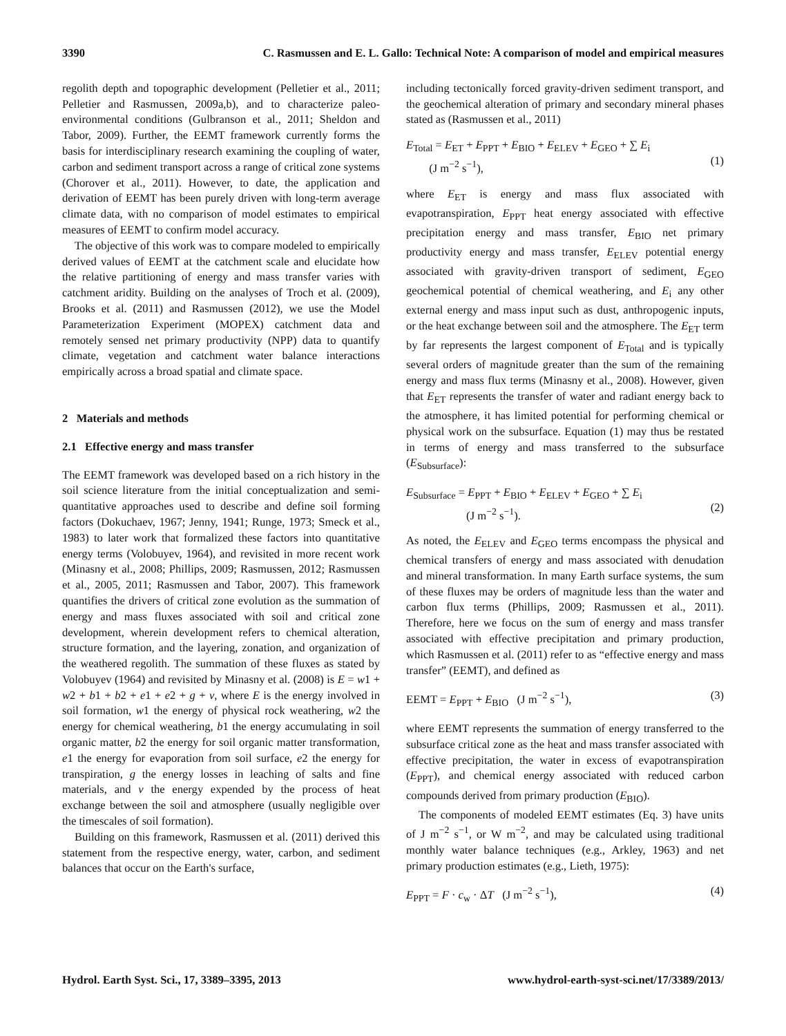3390 C. Rasmussen and E. L. Gallo: Technical Note: A comparison of model and empirical measures
regolith depth and topographic development (Pelletier et al., 2011; Pelletier and Rasmussen, 2009a,b), and to characterize paleo-environmental conditions (Gulbranson et al., 2011; Sheldon and Tabor, 2009). Further, the EEMT framework currently forms the basis for interdisciplinary research examining the coupling of water, carbon and sediment transport across a range of critical zone systems (Chorover et al., 2011). However, to date, the application and derivation of EEMT has been purely driven with long-term average climate data, with no comparison of model estimates to empirical measures of EEMT to confirm model accuracy.
The objective of this work was to compare modeled to empirically derived values of EEMT at the catchment scale and elucidate how the relative partitioning of energy and mass transfer varies with catchment aridity. Building on the analyses of Troch et al. (2009), Brooks et al. (2011) and Rasmussen (2012), we use the Model Parameterization Experiment (MOPEX) catchment data and remotely sensed net primary productivity (NPP) data to quantify climate, vegetation and catchment water balance interactions empirically across a broad spatial and climate space.
2 Materials and methods
2.1 Effective energy and mass transfer
The EEMT framework was developed based on a rich history in the soil science literature from the initial conceptualization and semi-quantitative approaches used to describe and define soil forming factors (Dokuchaev, 1967; Jenny, 1941; Runge, 1973; Smeck et al., 1983) to later work that formalized these factors into quantitative energy terms (Volobuyev, 1964), and revisited in more recent work (Minasny et al., 2008; Phillips, 2009; Rasmussen, 2012; Rasmussen et al., 2005, 2011; Rasmussen and Tabor, 2007). This framework quantifies the drivers of critical zone evolution as the summation of energy and mass fluxes associated with soil and critical zone development, wherein development refers to chemical alteration, structure formation, and the layering, zonation, and organization of the weathered regolith. The summation of these fluxes as stated by Volobuyev (1964) and revisited by Minasny et al. (2008) is E = w1 + w2 + b1 + b2 + e1 + e2 + g + v, where E is the energy involved in soil formation, w1 the energy of physical rock weathering, w2 the energy for chemical weathering, b1 the energy accumulating in soil organic matter, b2 the energy for soil organic matter transformation, e1 the energy for evaporation from soil surface, e2 the energy for transpiration, g the energy losses in leaching of salts and fine materials, and v the energy expended by the process of heat exchange between the soil and atmosphere (usually negligible over the timescales of soil formation).
Building on this framework, Rasmussen et al. (2011) derived this statement from the respective energy, water, carbon, and sediment balances that occur on the Earth's surface,
including tectonically forced gravity-driven sediment transport, and the geochemical alteration of primary and secondary mineral phases stated as (Rasmussen et al., 2011)
E<sub>Total</sub> = E<sub>ET</sub> + E<sub>PPT</sub> + E<sub>BIO</sub> + E<sub>ELEV</sub> + E<sub>GEO</sub> + ∑ E<sub>i</sub>
(J m<sup>−2</sup> s<sup>−1</sup>),
(1)
where E<sub>ET</sub> is energy and mass flux associated with evapotranspiration, E<sub>PPT</sub> heat energy associated with effective precipitation energy and mass transfer, E<sub>BIO</sub> net primary productivity energy and mass transfer, E<sub>ELEV</sub> potential energy associated with gravity-driven transport of sediment, E<sub>GEO</sub> geochemical potential of chemical weathering, and E<sub>i</sub> any other external energy and mass input such as dust, anthropogenic inputs, or the heat exchange between soil and the atmosphere. The E<sub>ET</sub> term by far represents the largest component of E<sub>Total</sub> and is typically several orders of magnitude greater than the sum of the remaining energy and mass flux terms (Minasny et al., 2008). However, given that E<sub>ET</sub> represents the transfer of water and radiant energy back to the atmosphere, it has limited potential for performing chemical or physical work on the subsurface. Equation (1) may thus be restated in terms of energy and mass transferred to the subsurface (E<sub>Subsurface</sub>):
E<sub>Subsurface</sub> = E<sub>PPT</sub> + E<sub>BIO</sub> + E<sub>ELEV</sub> + E<sub>GEO</sub> + ∑ E<sub>i</sub>
(J m<sup>−2</sup> s<sup>−1</sup>).
(2)
As noted, the E<sub>ELEV</sub> and E<sub>GEO</sub> terms encompass the physical and chemical transfers of energy and mass associated with denudation and mineral transformation. In many Earth surface systems, the sum of these fluxes may be orders of magnitude less than the water and carbon flux terms (Phillips, 2009; Rasmussen et al., 2011). Therefore, here we focus on the sum of energy and mass transfer associated with effective precipitation and primary production, which Rasmussen et al. (2011) refer to as “effective energy and mass transfer” (EEMT), and defined as
EEMT = E<sub>PPT</sub> + E<sub>BIO</sub> (J m<sup>−2</sup> s<sup>−1</sup>), (3)
where EEMT represents the summation of energy transferred to the subsurface critical zone as the heat and mass transfer associated with effective precipitation, the water in excess of evapotranspiration (E<sub>PPT</sub>), and chemical energy associated with reduced carbon compounds derived from primary production (E<sub>BIO</sub>).
The components of modeled EEMT estimates (Eq. 3) have units of J m<sup>−2</sup> s<sup>−1</sup>, or W m<sup>−2</sup>, and may be calculated using traditional monthly water balance techniques (e.g., Arkley, 1963) and net primary production estimates (e.g., Lieth, 1975):
E<sub>PPT</sub> = F · c<sub>w</sub> · ΔT (J m<sup>−2</sup> s<sup>−1</sup>), (4)
Hydrol. Earth Syst. Sci., 17, 3389–3395, 2013 www.hydrol-earth-syst-sci.net/17/3389/2013/